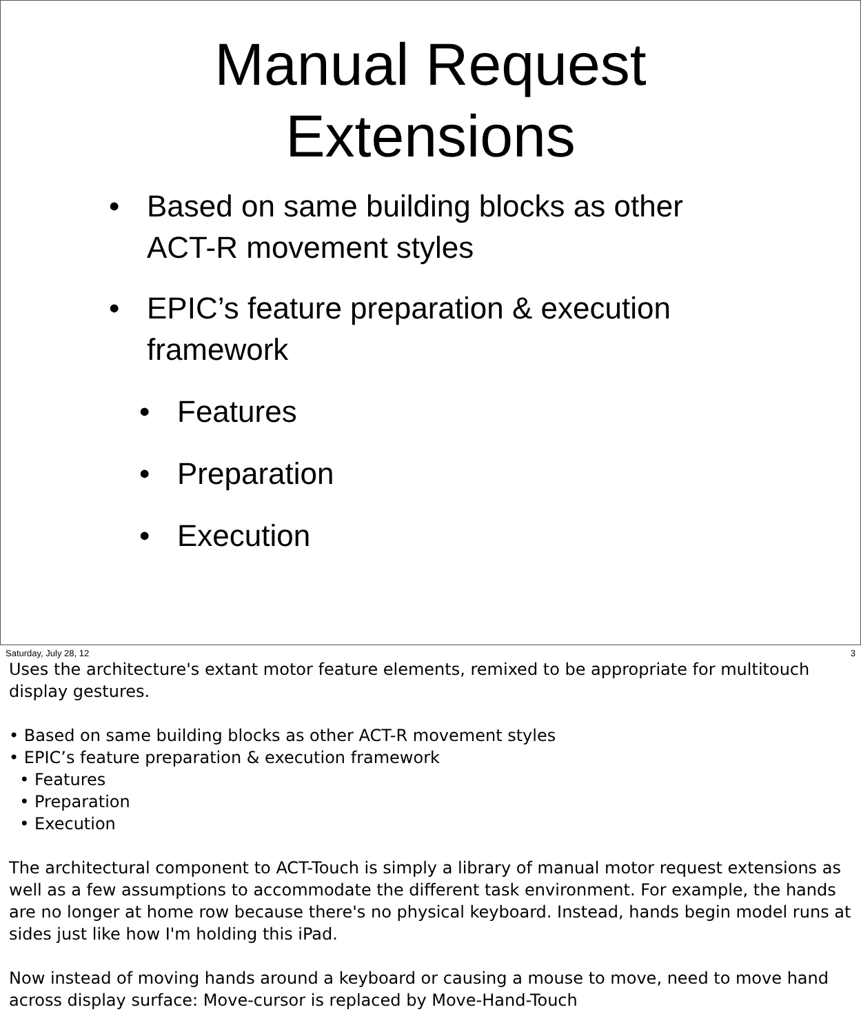Manual Request
Extensions
• Based on same building blocks as other ACT-R movement styles
• EPIC’s feature preparation & execution framework
• Features
• Preparation
• Execution
Saturday, July 28, 12 3
Uses the architecture's extant motor feature elements, remixed to be appropriate for multitouch display gestures.
• Based on same building blocks as other ACT-R movement styles
• EPIC’s feature preparation & execution framework
• Features
• Preparation
• Execution
The architectural component to ACT-Touch is simply a library of manual motor request extensions as well as a few assumptions to accommodate the different task environment. For example, the hands are no longer at home row because there's no physical keyboard. Instead, hands begin model runs at sides just like how I'm holding this iPad.
Now instead of moving hands around a keyboard or causing a mouse to move, need to move hand across display surface: Move-cursor is replaced by Move-Hand-Touch